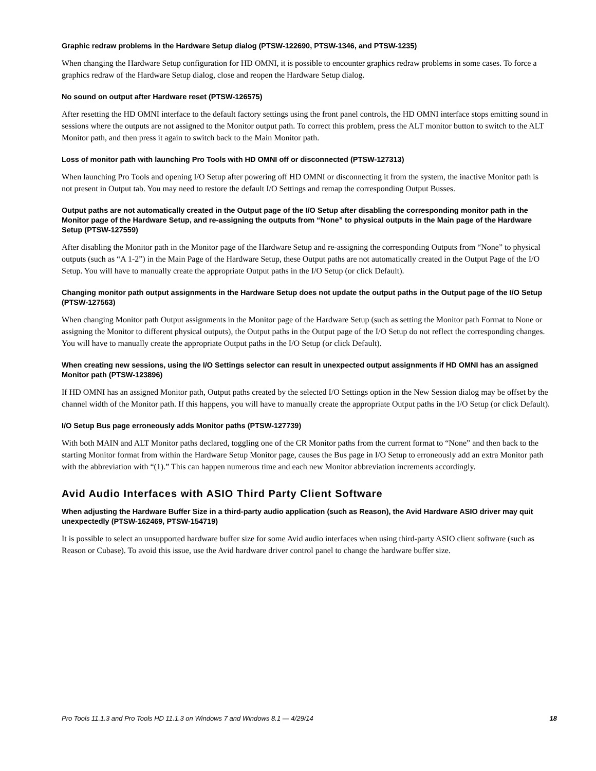Graphic redraw problems in the Hardware Setup dialog (PTSW-122690, PTSW-1346, and PTSW-1235)
When changing the Hardware Setup configuration for HD OMNI, it is possible to encounter graphics redraw problems in some cases. To force a graphics redraw of the Hardware Setup dialog, close and reopen the Hardware Setup dialog.
No sound on output after Hardware reset (PTSW-126575)
After resetting the HD OMNI interface to the default factory settings using the front panel controls, the HD OMNI interface stops emitting sound in sessions where the outputs are not assigned to the Monitor output path. To correct this problem, press the ALT monitor button to switch to the ALT Monitor path, and then press it again to switch back to the Main Monitor path.
Loss of monitor path with launching Pro Tools with HD OMNI off or disconnected (PTSW-127313)
When launching Pro Tools and opening I/O Setup after powering off HD OMNI or disconnecting it from the system, the inactive Monitor path is not present in Output tab. You may need to restore the default I/O Settings and remap the corresponding Output Busses.
Output paths are not automatically created in the Output page of the I/O Setup after disabling the corresponding monitor path in the Monitor page of the Hardware Setup, and re-assigning the outputs from “None” to physical outputs in the Main page of the Hardware Setup (PTSW-127559)
After disabling the Monitor path in the Monitor page of the Hardware Setup and re-assigning the corresponding Outputs from “None” to physical outputs (such as “A 1-2”) in the Main Page of the Hardware Setup, these Output paths are not automatically created in the Output Page of the I/O Setup. You will have to manually create the appropriate Output paths in the I/O Setup (or click Default).
Changing monitor path output assignments in the Hardware Setup does not update the output paths in the Output page of the I/O Setup (PTSW-127563)
When changing Monitor path Output assignments in the Monitor page of the Hardware Setup (such as setting the Monitor path Format to None or assigning the Monitor to different physical outputs), the Output paths in the Output page of the I/O Setup do not reflect the corresponding changes. You will have to manually create the appropriate Output paths in the I/O Setup (or click Default).
When creating new sessions, using the I/O Settings selector can result in unexpected output assignments if HD OMNI has an assigned Monitor path (PTSW-123896)
If HD OMNI has an assigned Monitor path, Output paths created by the selected I/O Settings option in the New Session dialog may be offset by the channel width of the Monitor path. If this happens, you will have to manually create the appropriate Output paths in the I/O Setup (or click Default).
I/O Setup Bus page erroneously adds Monitor paths (PTSW-127739)
With both MAIN and ALT Monitor paths declared, toggling one of the CR Monitor paths from the current format to “None” and then back to the starting Monitor format from within the Hardware Setup Monitor page, causes the Bus page in I/O Setup to erroneously add an extra Monitor path with the abbreviation with “(1).” This can happen numerous time and each new Monitor abbreviation increments accordingly.
Avid Audio Interfaces with ASIO Third Party Client Software
When adjusting the Hardware Buffer Size in a third-party audio application (such as Reason), the Avid Hardware ASIO driver may quit unexpectedly (PTSW-162469, PTSW-154719)
It is possible to select an unsupported hardware buffer size for some Avid audio interfaces when using third-party ASIO client software (such as Reason or Cubase). To avoid this issue, use the Avid hardware driver control panel to change the hardware buffer size.
Pro Tools 11.1.3 and Pro Tools HD 11.1.3 on Windows 7 and Windows 8.1 — 4/29/14 18